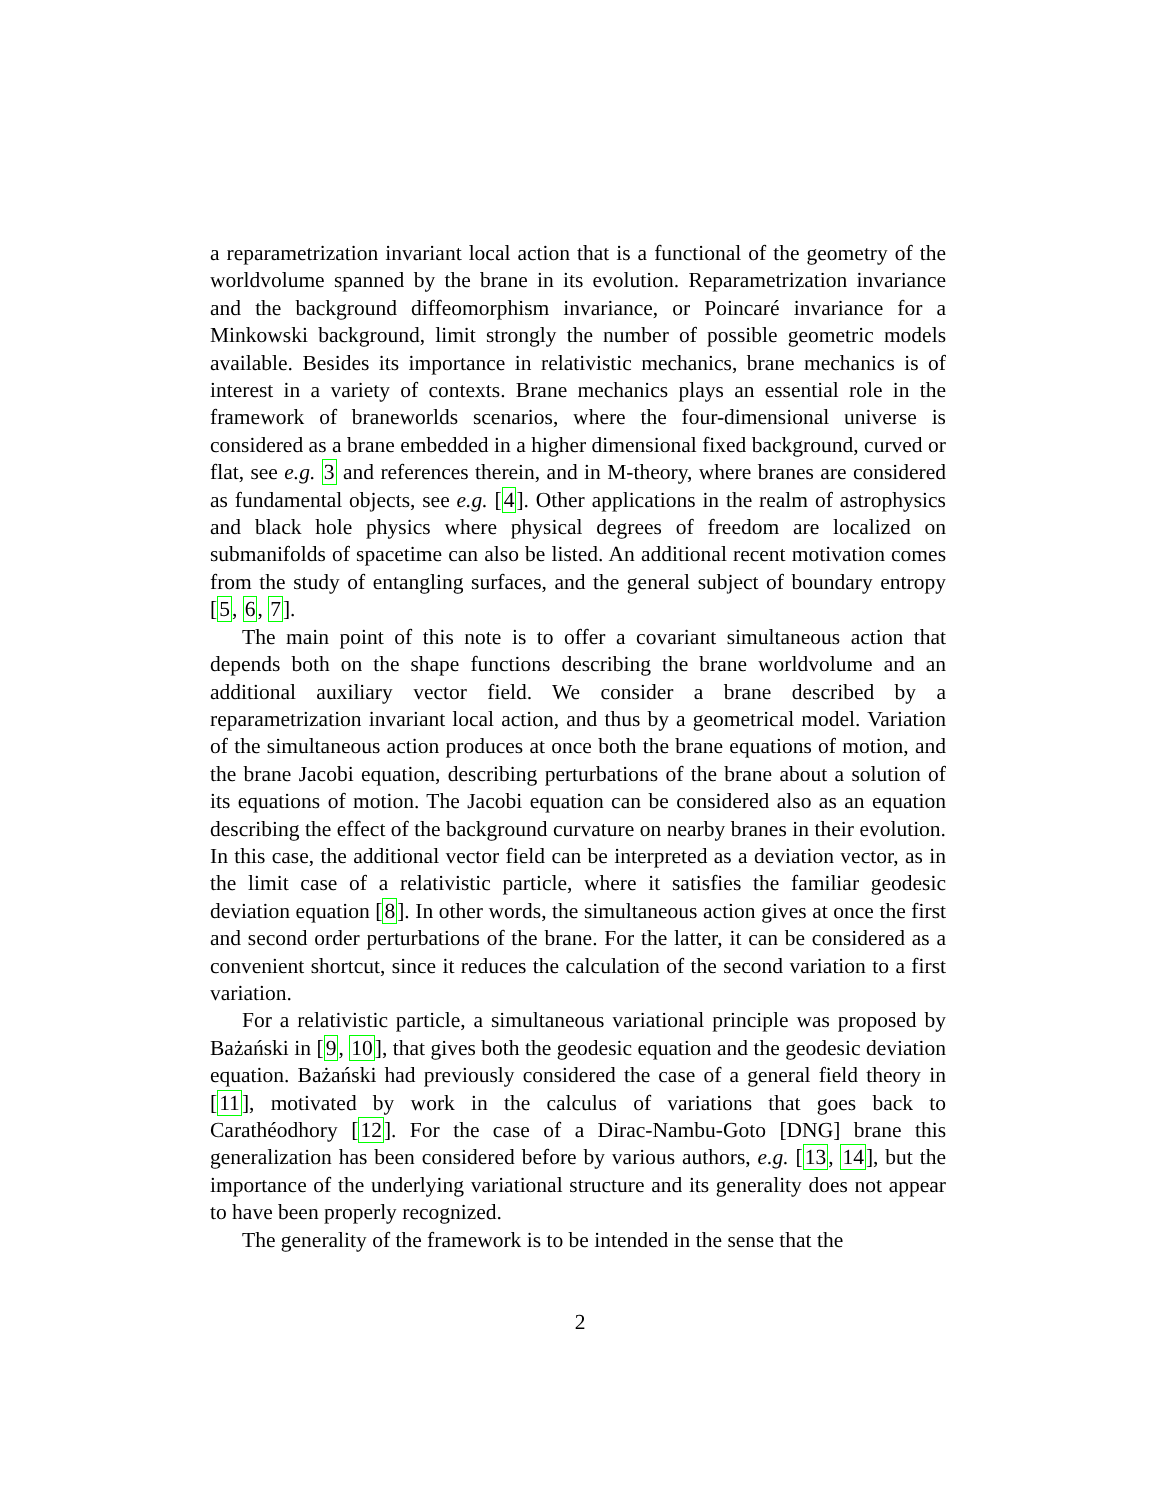a reparametrization invariant local action that is a functional of the geometry of the worldvolume spanned by the brane in its evolution. Reparametrization invariance and the background diffeomorphism invariance, or Poincaré invariance for a Minkowski background, limit strongly the number of possible geometric models available. Besides its importance in relativistic mechanics, brane mechanics is of interest in a variety of contexts. Brane mechanics plays an essential role in the framework of braneworlds scenarios, where the four-dimensional universe is considered as a brane embedded in a higher dimensional fixed background, curved or flat, see e.g. 3 and references therein, and in M-theory, where branes are considered as fundamental objects, see e.g. [4]. Other applications in the realm of astrophysics and black hole physics where physical degrees of freedom are localized on submanifolds of spacetime can also be listed. An additional recent motivation comes from the study of entangling surfaces, and the general subject of boundary entropy [5, 6, 7].
The main point of this note is to offer a covariant simultaneous action that depends both on the shape functions describing the brane worldvolume and an additional auxiliary vector field. We consider a brane described by a reparametrization invariant local action, and thus by a geometrical model. Variation of the simultaneous action produces at once both the brane equations of motion, and the brane Jacobi equation, describing perturbations of the brane about a solution of its equations of motion. The Jacobi equation can be considered also as an equation describing the effect of the background curvature on nearby branes in their evolution. In this case, the additional vector field can be interpreted as a deviation vector, as in the limit case of a relativistic particle, where it satisfies the familiar geodesic deviation equation [8]. In other words, the simultaneous action gives at once the first and second order perturbations of the brane. For the latter, it can be considered as a convenient shortcut, since it reduces the calculation of the second variation to a first variation.
For a relativistic particle, a simultaneous variational principle was proposed by Bażański in [9, 10], that gives both the geodesic equation and the geodesic deviation equation. Bażański had previously considered the case of a general field theory in [11], motivated by work in the calculus of variations that goes back to Carathéodhory [12]. For the case of a Dirac-Nambu-Goto [DNG] brane this generalization has been considered before by various authors, e.g. [13, 14], but the importance of the underlying variational structure and its generality does not appear to have been properly recognized.
The generality of the framework is to be intended in the sense that the
2